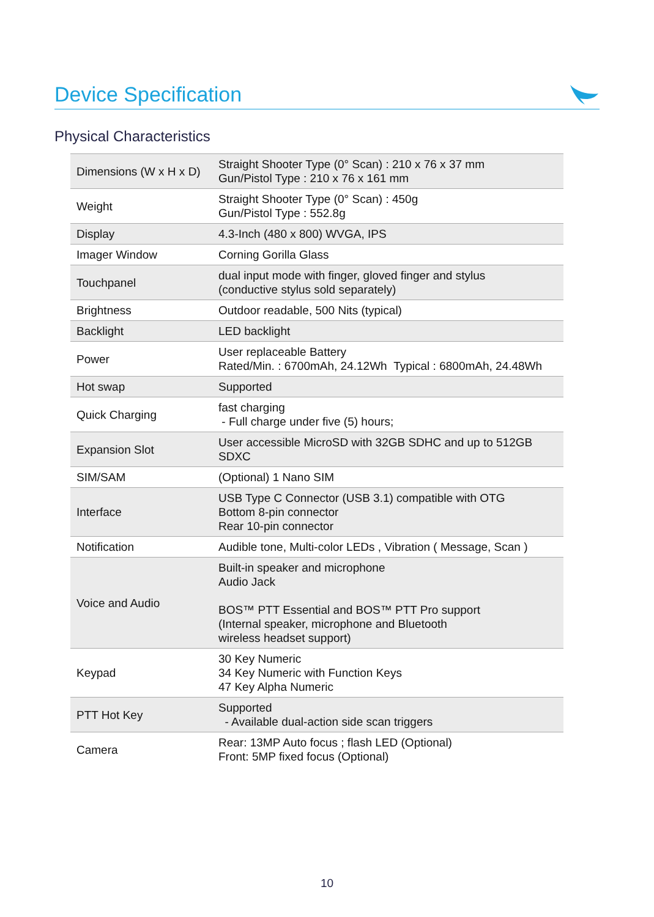Device Specification
Physical Characteristics
| Dimensions (W x H x D) | Straight Shooter Type (0° Scan) : 210 x 76 x 37 mm Gun/Pistol Type : 210 x 76 x 161 mm |
| Weight | Straight Shooter Type (0° Scan) : 450g Gun/Pistol Type : 552.8g |
| Display | 4.3-Inch (480 x 800) WVGA, IPS |
| Imager Window | Corning Gorilla Glass |
| Touchpanel | dual input mode with finger, gloved finger and stylus (conductive stylus sold separately) |
| Brightness | Outdoor readable, 500 Nits (typical) |
| Backlight | LED backlight |
| Power | User replaceable Battery Rated/Min. : 6700mAh, 24.12Wh Typical : 6800mAh, 24.48Wh |
| Hot swap | Supported |
| Quick Charging | fast charging - Full charge under five (5) hours; |
| Expansion Slot | User accessible MicroSD with 32GB SDHC and up to 512GB SDXC |
| SIM/SAM | (Optional) 1 Nano SIM |
| Interface | USB Type C Connector (USB 3.1) compatible with OTG Bottom 8-pin connector Rear 10-pin connector |
| Notification | Audible tone, Multi-color LEDs , Vibration ( Message, Scan ) |
| Voice and Audio | Built-in speaker and microphone Audio Jack BOS™ PTT Essential and BOS™ PTT Pro support (Internal speaker, microphone and Bluetooth wireless headset support) |
| Keypad | 30 Key Numeric 34 Key Numeric with Function Keys 47 Key Alpha Numeric |
| PTT Hot Key | Supported - Available dual-action side scan triggers |
| Camera | Rear: 13MP Auto focus ; flash LED (Optional) Front: 5MP fixed focus (Optional) |
10